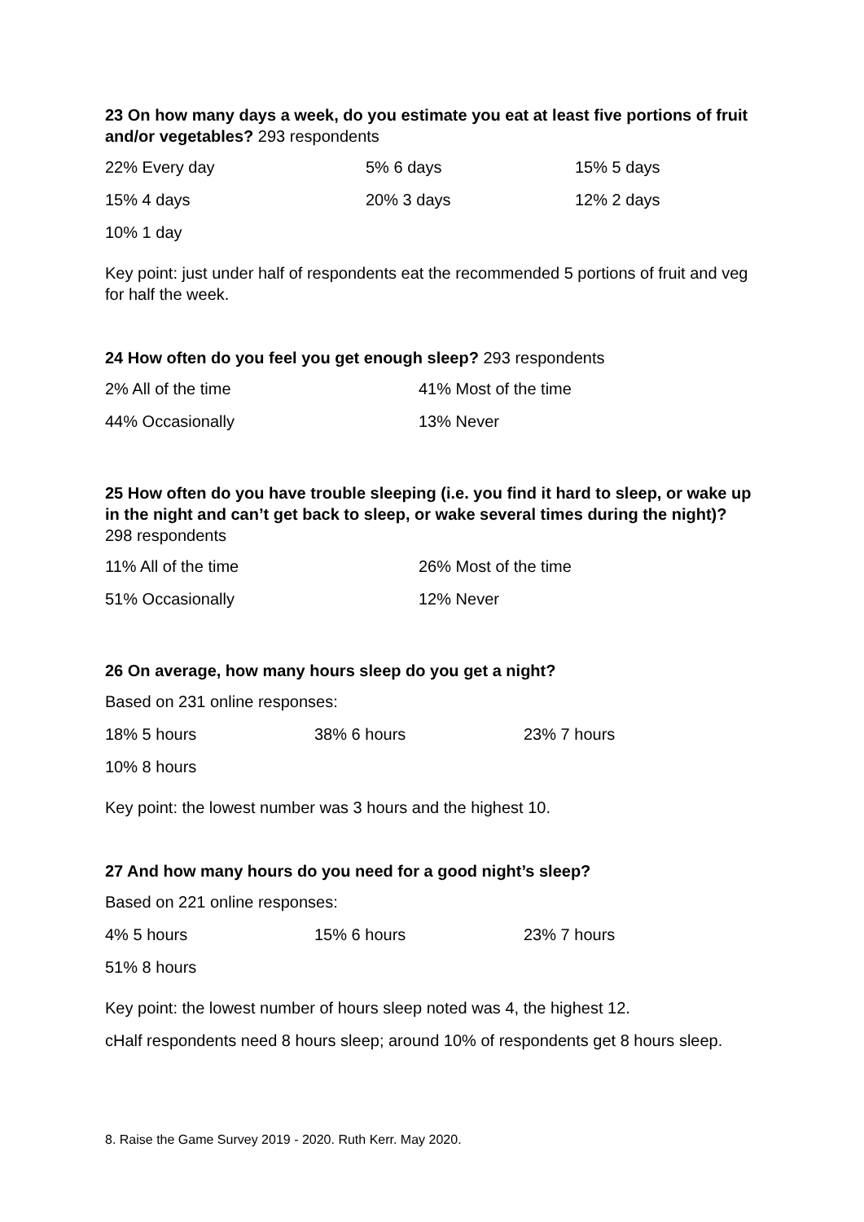23 On how many days a week, do you estimate you eat at least five portions of fruit and/or vegetables? 293 respondents
| 22% Every day | 5% 6 days | 15% 5 days |
| 15% 4 days | 20% 3 days | 12% 2 days |
| 10% 1 day | | |
Key point: just under half of respondents eat the recommended 5 portions of fruit and veg for half the week.
24 How often do you feel you get enough sleep? 293 respondents
| 2% All of the time | 41% Most of the time |
| 44% Occasionally | 13% Never |
25 How often do you have trouble sleeping (i.e. you find it hard to sleep, or wake up in the night and can’t get back to sleep, or wake several times during the night)? 298 respondents
| 11% All of the time | 26% Most of the time |
| 51% Occasionally | 12% Never |
26 On average, how many hours sleep do you get a night?
| Based on 231 online responses: | | |
| 18% 5 hours | 38% 6 hours | 23% 7 hours |
| 10% 8 hours | | |
Key point: the lowest number was 3 hours and the highest 10.
27 And how many hours do you need for a good night’s sleep?
| Based on 221 online responses: | | |
| 4% 5 hours | 15% 6 hours | 23% 7 hours |
| 51% 8 hours | | |
Key point: the lowest number of hours sleep noted was 4, the highest 12.
cHalf respondents need 8 hours sleep; around 10% of respondents get 8 hours sleep.
8. Raise the Game Survey 2019 - 2020. Ruth Kerr. May 2020.